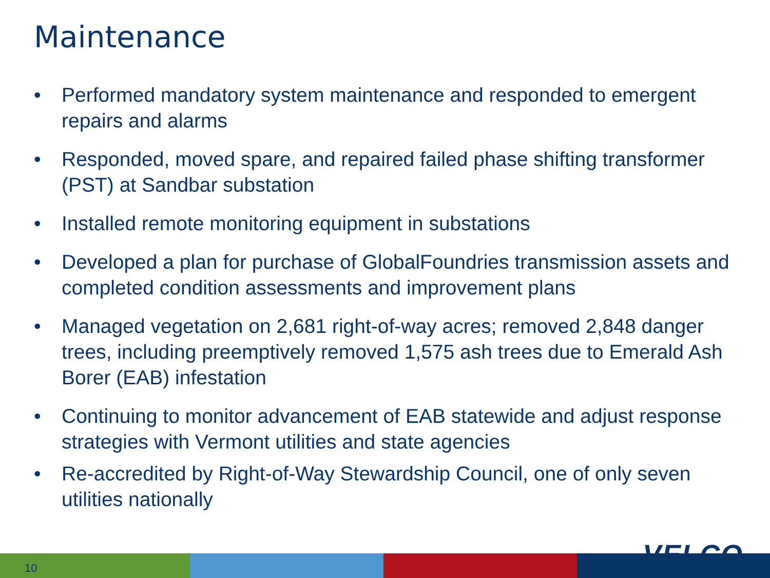Maintenance
• Performed mandatory system maintenance and responded to emergent repairs and alarms
• Responded, moved spare, and repaired failed phase shifting transformer (PST) at Sandbar substation
• Installed remote monitoring equipment in substations
• Developed a plan for purchase of GlobalFoundries transmission assets and completed condition assessments and improvement plans
• Managed vegetation on 2,681 right-of-way acres; removed 2,848 danger trees, including preemptively removed 1,575 ash trees due to Emerald Ash Borer (EAB) infestation
• Continuing to monitor advancement of EAB statewide and adjust response strategies with Vermont utilities and state agencies
• Re-accredited by Right-of-Way Stewardship Council, one of only seven utilities nationally
10 VELCO